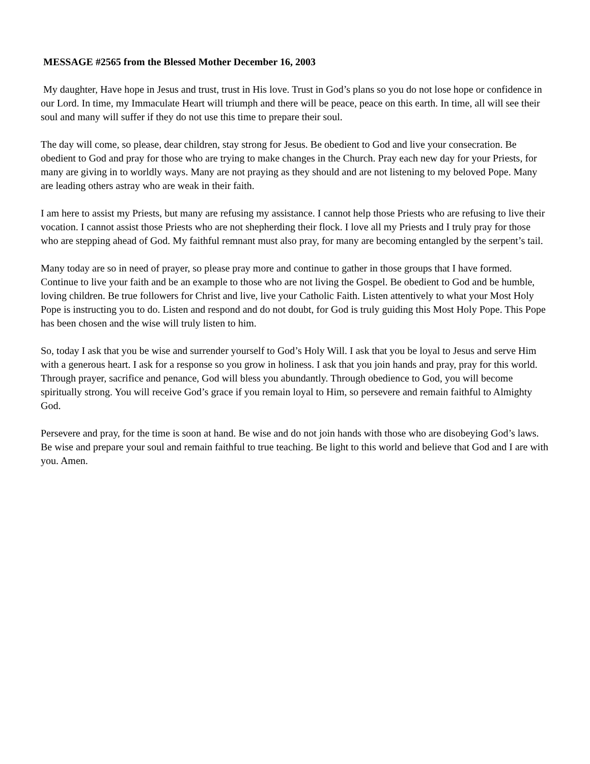MESSAGE #2565 from the Blessed Mother December 16, 2003
My daughter, Have hope in Jesus and trust, trust in His love. Trust in God’s plans so you do not lose hope or confidence in our Lord. In time, my Immaculate Heart will triumph and there will be peace, peace on this earth. In time, all will see their soul and many will suffer if they do not use this time to prepare their soul.
The day will come, so please, dear children, stay strong for Jesus. Be obedient to God and live your consecration. Be obedient to God and pray for those who are trying to make changes in the Church. Pray each new day for your Priests, for many are giving in to worldly ways. Many are not praying as they should and are not listening to my beloved Pope. Many are leading others astray who are weak in their faith.
I am here to assist my Priests, but many are refusing my assistance. I cannot help those Priests who are refusing to live their vocation. I cannot assist those Priests who are not shepherding their flock. I love all my Priests and I truly pray for those who are stepping ahead of God. My faithful remnant must also pray, for many are becoming entangled by the serpent’s tail.
Many today are so in need of prayer, so please pray more and continue to gather in those groups that I have formed. Continue to live your faith and be an example to those who are not living the Gospel. Be obedient to God and be humble, loving children. Be true followers for Christ and live, live your Catholic Faith. Listen attentively to what your Most Holy Pope is instructing you to do. Listen and respond and do not doubt, for God is truly guiding this Most Holy Pope. This Pope has been chosen and the wise will truly listen to him.
So, today I ask that you be wise and surrender yourself to God’s Holy Will. I ask that you be loyal to Jesus and serve Him with a generous heart. I ask for a response so you grow in holiness. I ask that you join hands and pray, pray for this world. Through prayer, sacrifice and penance, God will bless you abundantly. Through obedience to God, you will become spiritually strong. You will receive God’s grace if you remain loyal to Him, so persevere and remain faithful to Almighty God.
Persevere and pray, for the time is soon at hand. Be wise and do not join hands with those who are disobeying God’s laws. Be wise and prepare your soul and remain faithful to true teaching. Be light to this world and believe that God and I are with you. Amen.